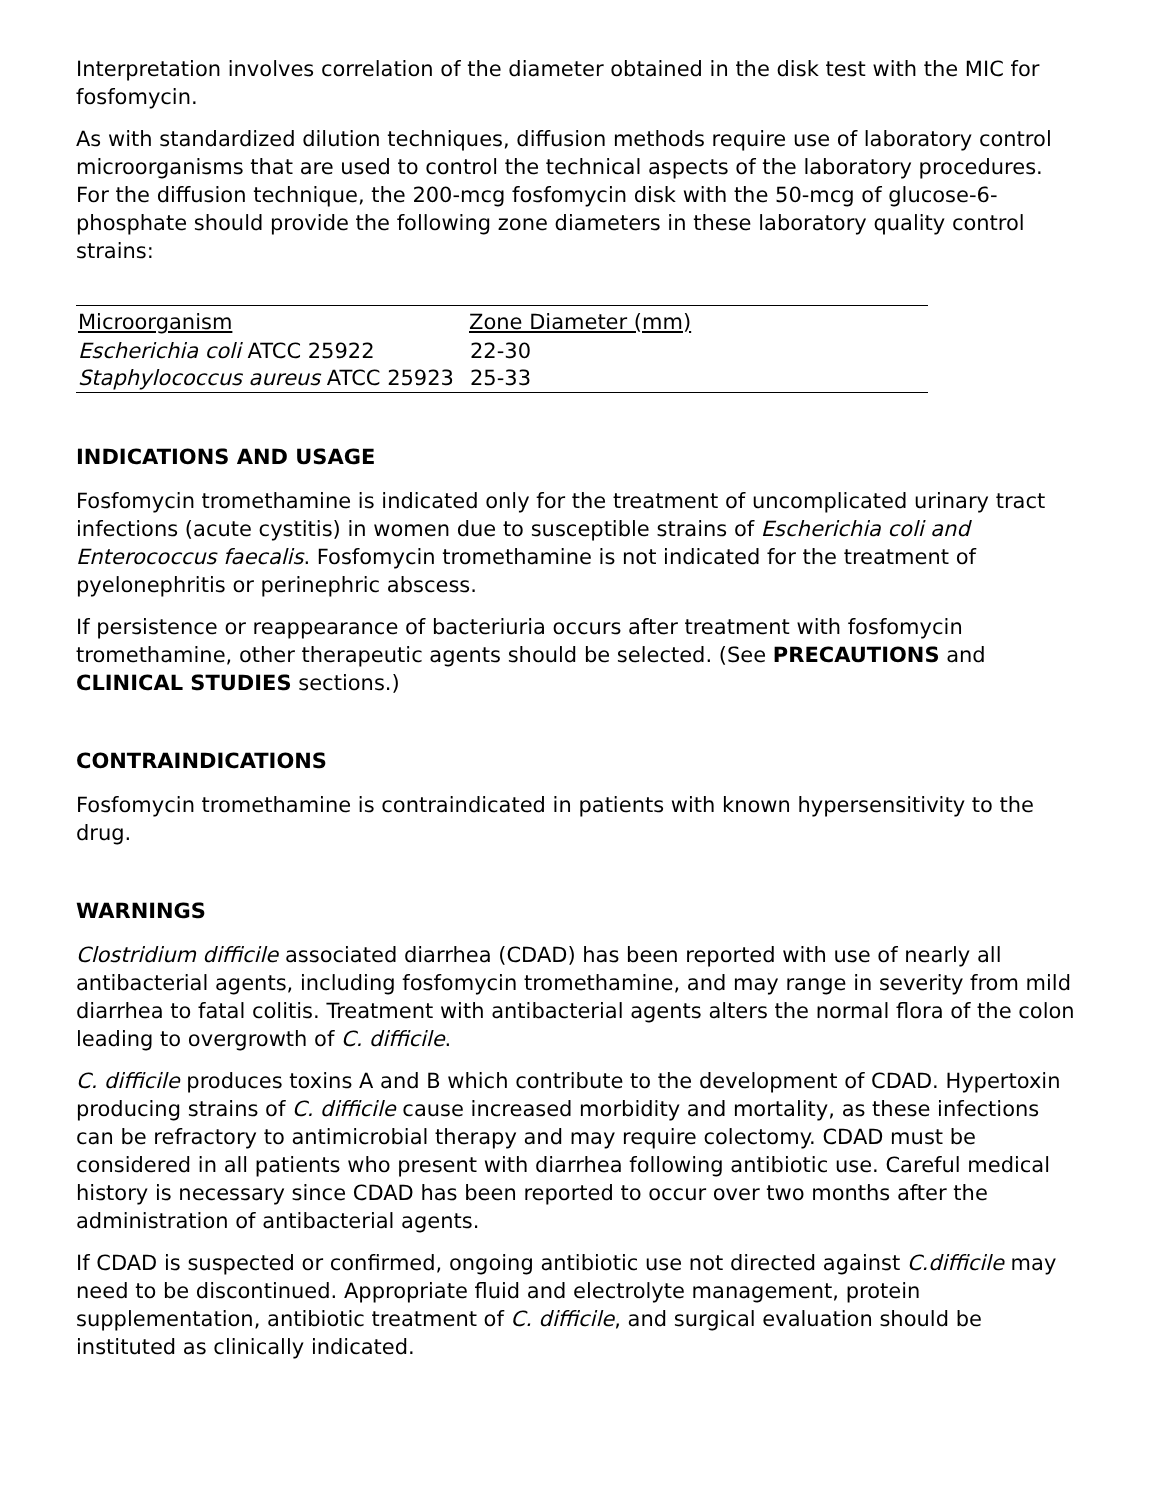Interpretation involves correlation of the diameter obtained in the disk test with the MIC for fosfomycin.
As with standardized dilution techniques, diffusion methods require use of laboratory control microorganisms that are used to control the technical aspects of the laboratory procedures. For the diffusion technique, the 200-mcg fosfomycin disk with the 50-mcg of glucose-6-phosphate should provide the following zone diameters in these laboratory quality control strains:
| Microorganism | Zone Diameter (mm) |
| --- | --- |
| Escherichia coli ATCC 25922 | 22-30 |
| Staphylococcus aureus ATCC 25923 | 25-33 |
INDICATIONS AND USAGE
Fosfomycin tromethamine is indicated only for the treatment of uncomplicated urinary tract infections (acute cystitis) in women due to susceptible strains of Escherichia coli and Enterococcus faecalis. Fosfomycin tromethamine is not indicated for the treatment of pyelonephritis or perinephric abscess.
If persistence or reappearance of bacteriuria occurs after treatment with fosfomycin tromethamine, other therapeutic agents should be selected. (See PRECAUTIONS and CLINICAL STUDIES sections.)
CONTRAINDICATIONS
Fosfomycin tromethamine is contraindicated in patients with known hypersensitivity to the drug.
WARNINGS
Clostridium difficile associated diarrhea (CDAD) has been reported with use of nearly all antibacterial agents, including fosfomycin tromethamine, and may range in severity from mild diarrhea to fatal colitis. Treatment with antibacterial agents alters the normal flora of the colon leading to overgrowth of C. difficile.
C. difficile produces toxins A and B which contribute to the development of CDAD. Hypertoxin producing strains of C. difficile cause increased morbidity and mortality, as these infections can be refractory to antimicrobial therapy and may require colectomy. CDAD must be considered in all patients who present with diarrhea following antibiotic use. Careful medical history is necessary since CDAD has been reported to occur over two months after the administration of antibacterial agents.
If CDAD is suspected or confirmed, ongoing antibiotic use not directed against C.difficile may need to be discontinued. Appropriate fluid and electrolyte management, protein supplementation, antibiotic treatment of C. difficile, and surgical evaluation should be instituted as clinically indicated.